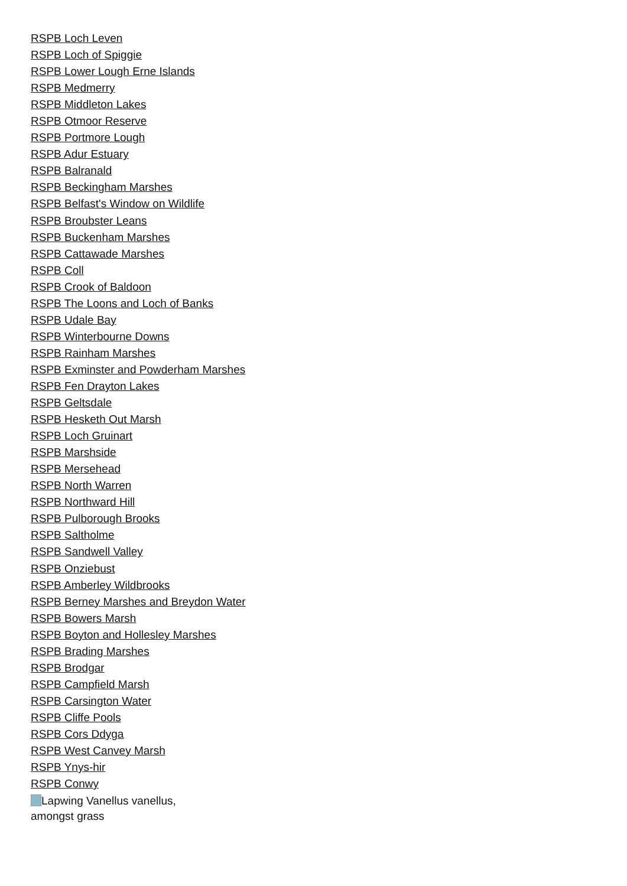RSPB Loch Leven
RSPB Loch of Spiggie
RSPB Lower Lough Erne Islands
RSPB Medmerry
RSPB Middleton Lakes
RSPB Otmoor Reserve
RSPB Portmore Lough
RSPB Adur Estuary
RSPB Balranald
RSPB Beckingham Marshes
RSPB Belfast's Window on Wildlife
RSPB Broubster Leans
RSPB Buckenham Marshes
RSPB Cattawade Marshes
RSPB Coll
RSPB Crook of Baldoon
RSPB The Loons and Loch of Banks
RSPB Udale Bay
RSPB Winterbourne Downs
RSPB Rainham Marshes
RSPB Exminster and Powderham Marshes
RSPB Fen Drayton Lakes
RSPB Geltsdale
RSPB Hesketh Out Marsh
RSPB Loch Gruinart
RSPB Marshside
RSPB Mersehead
RSPB North Warren
RSPB Northward Hill
RSPB Pulborough Brooks
RSPB Saltholme
RSPB Sandwell Valley
RSPB Onziebust
RSPB Amberley Wildbrooks
RSPB Berney Marshes and Breydon Water
RSPB Bowers Marsh
RSPB Boyton and Hollesley Marshes
RSPB Brading Marshes
RSPB Brodgar
RSPB Campfield Marsh
RSPB Carsington Water
RSPB Cliffe Pools
RSPB Cors Ddyga
RSPB West Canvey Marsh
RSPB Ynys-hir
RSPB Conwy
Lapwing Vanellus vanellus, amongst grass